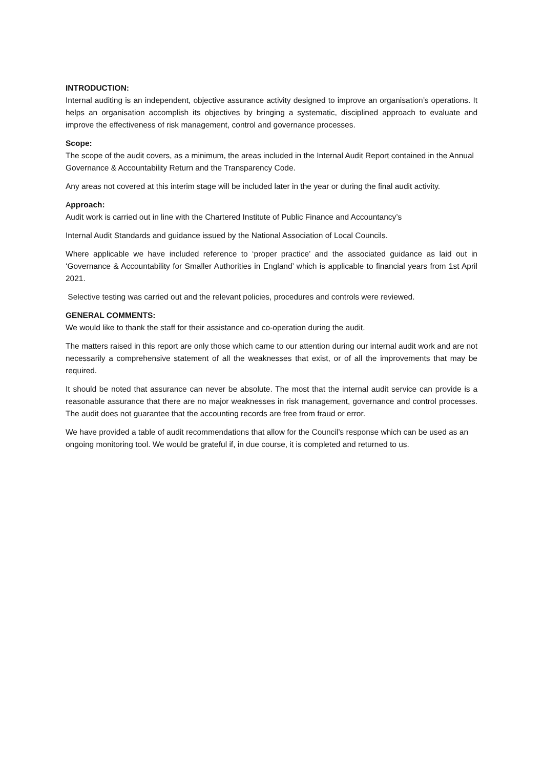INTRODUCTION:
Internal auditing is an independent, objective assurance activity designed to improve an organisation’s operations. It helps an organisation accomplish its objectives by bringing a systematic, disciplined approach to evaluate and improve the effectiveness of risk management, control and governance processes.
Scope:
The scope of the audit covers, as a minimum, the areas included in the Internal Audit Report contained in the Annual Governance & Accountability Return and the Transparency Code.
Any areas not covered at this interim stage will be included later in the year or during the final audit activity.
Approach:
Audit work is carried out in line with the Chartered Institute of Public Finance and Accountancy’s
Internal Audit Standards and guidance issued by the National Association of Local Councils.
Where applicable we have included reference to ‘proper practice’ and the associated guidance as laid out in ‘Governance & Accountability for Smaller Authorities in England’ which is applicable to financial years from 1st April 2021.
Selective testing was carried out and the relevant policies, procedures and controls were reviewed.
GENERAL COMMENTS:
We would like to thank the staff for their assistance and co-operation during the audit.
The matters raised in this report are only those which came to our attention during our internal audit work and are not necessarily a comprehensive statement of all the weaknesses that exist, or of all the improvements that may be required.
It should be noted that assurance can never be absolute. The most that the internal audit service can provide is a reasonable assurance that there are no major weaknesses in risk management, governance and control processes. The audit does not guarantee that the accounting records are free from fraud or error.
We have provided a table of audit recommendations that allow for the Council’s response which can be used as an ongoing monitoring tool. We would be grateful if, in due course, it is completed and returned to us.